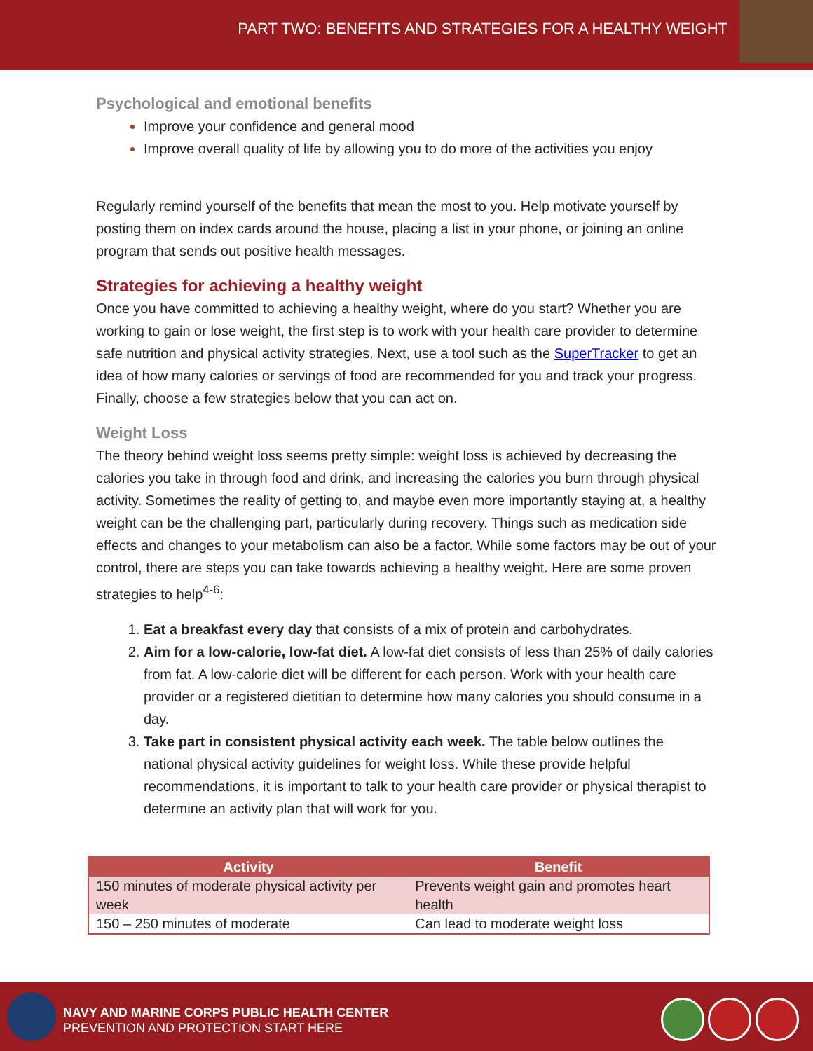PART TWO: BENEFITS AND STRATEGIES FOR A HEALTHY WEIGHT
Psychological and emotional benefits
Improve your confidence and general mood
Improve overall quality of life by allowing you to do more of the activities you enjoy
Regularly remind yourself of the benefits that mean the most to you. Help motivate yourself by posting them on index cards around the house, placing a list in your phone, or joining an online program that sends out positive health messages.
Strategies for achieving a healthy weight
Once you have committed to achieving a healthy weight, where do you start? Whether you are working to gain or lose weight, the first step is to work with your health care provider to determine safe nutrition and physical activity strategies. Next, use a tool such as the SuperTracker to get an idea of how many calories or servings of food are recommended for you and track your progress. Finally, choose a few strategies below that you can act on.
Weight Loss
The theory behind weight loss seems pretty simple: weight loss is achieved by decreasing the calories you take in through food and drink, and increasing the calories you burn through physical activity. Sometimes the reality of getting to, and maybe even more importantly staying at, a healthy weight can be the challenging part, particularly during recovery. Things such as medication side effects and changes to your metabolism can also be a factor. While some factors may be out of your control, there are steps you can take towards achieving a healthy weight. Here are some proven strategies to help<sup>4-6</sup>:
Eat a breakfast every day that consists of a mix of protein and carbohydrates.
Aim for a low-calorie, low-fat diet. A low-fat diet consists of less than 25% of daily calories from fat. A low-calorie diet will be different for each person. Work with your health care provider or a registered dietitian to determine how many calories you should consume in a day.
Take part in consistent physical activity each week. The table below outlines the national physical activity guidelines for weight loss. While these provide helpful recommendations, it is important to talk to your health care provider or physical therapist to determine an activity plan that will work for you.
| Activity | Benefit |
| --- | --- |
| 150 minutes of moderate physical activity per week | Prevents weight gain and promotes heart health |
| 150 – 250 minutes of moderate | Can lead to moderate weight loss |
NAVY AND MARINE CORPS PUBLIC HEALTH CENTER
PREVENTION AND PROTECTION START HERE